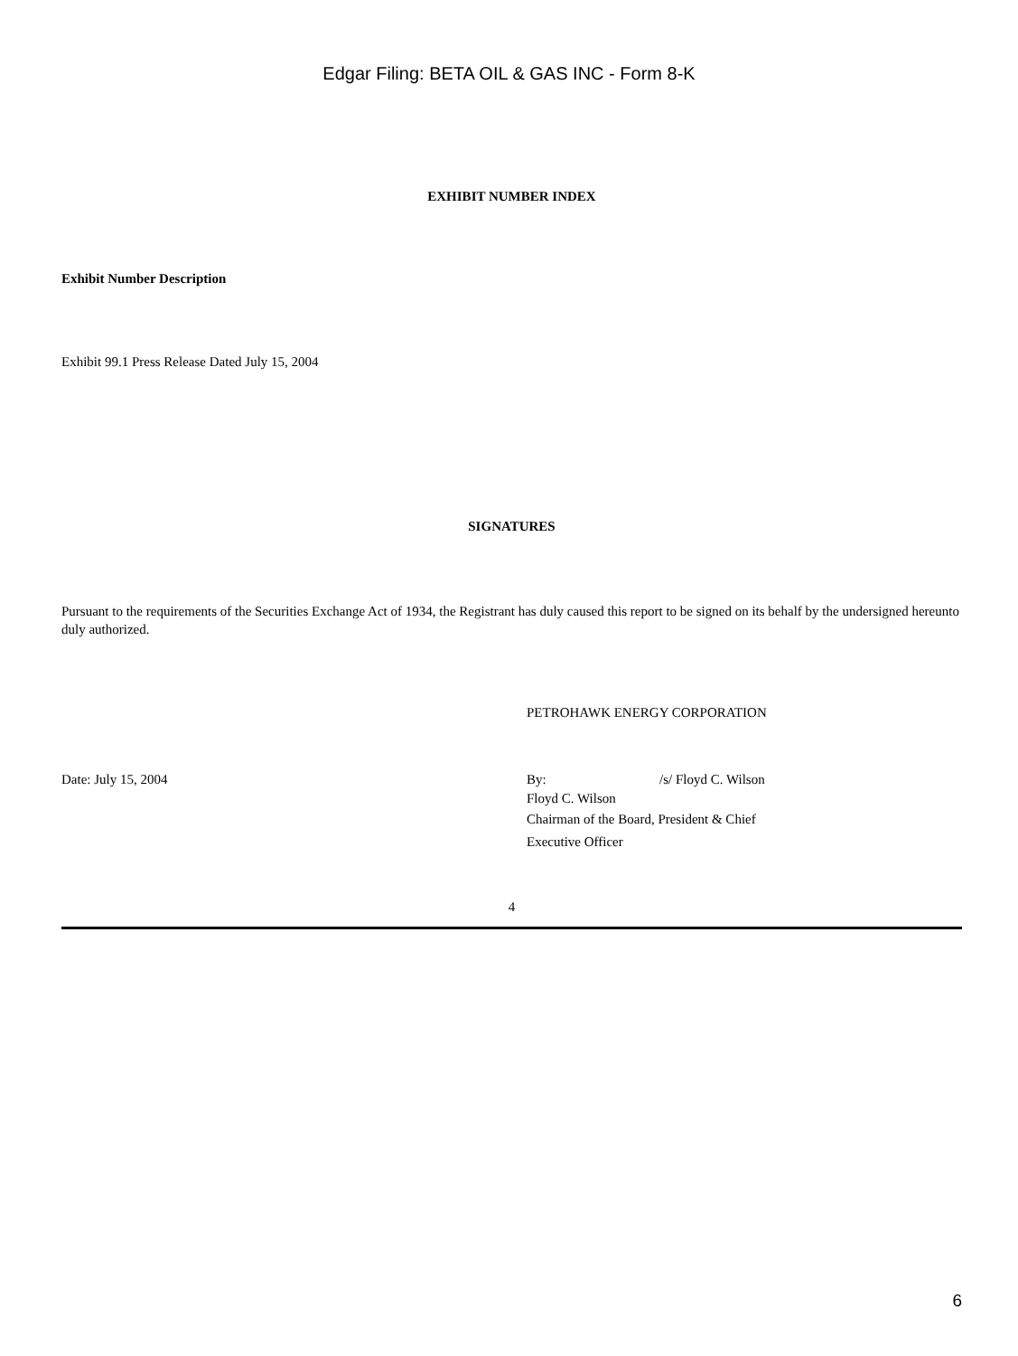Edgar Filing: BETA OIL & GAS INC - Form 8-K
EXHIBIT NUMBER INDEX
Exhibit Number Description
Exhibit 99.1 Press Release Dated July 15, 2004
SIGNATURES
Pursuant to the requirements of the Securities Exchange Act of 1934, the Registrant has duly caused this report to be signed on its behalf by the undersigned hereunto duly authorized.
PETROHAWK ENERGY CORPORATION
Date: July 15, 2004 By: /s/ Floyd C. Wilson
Floyd C. Wilson
Chairman of the Board, President & Chief
Executive Officer
4
6